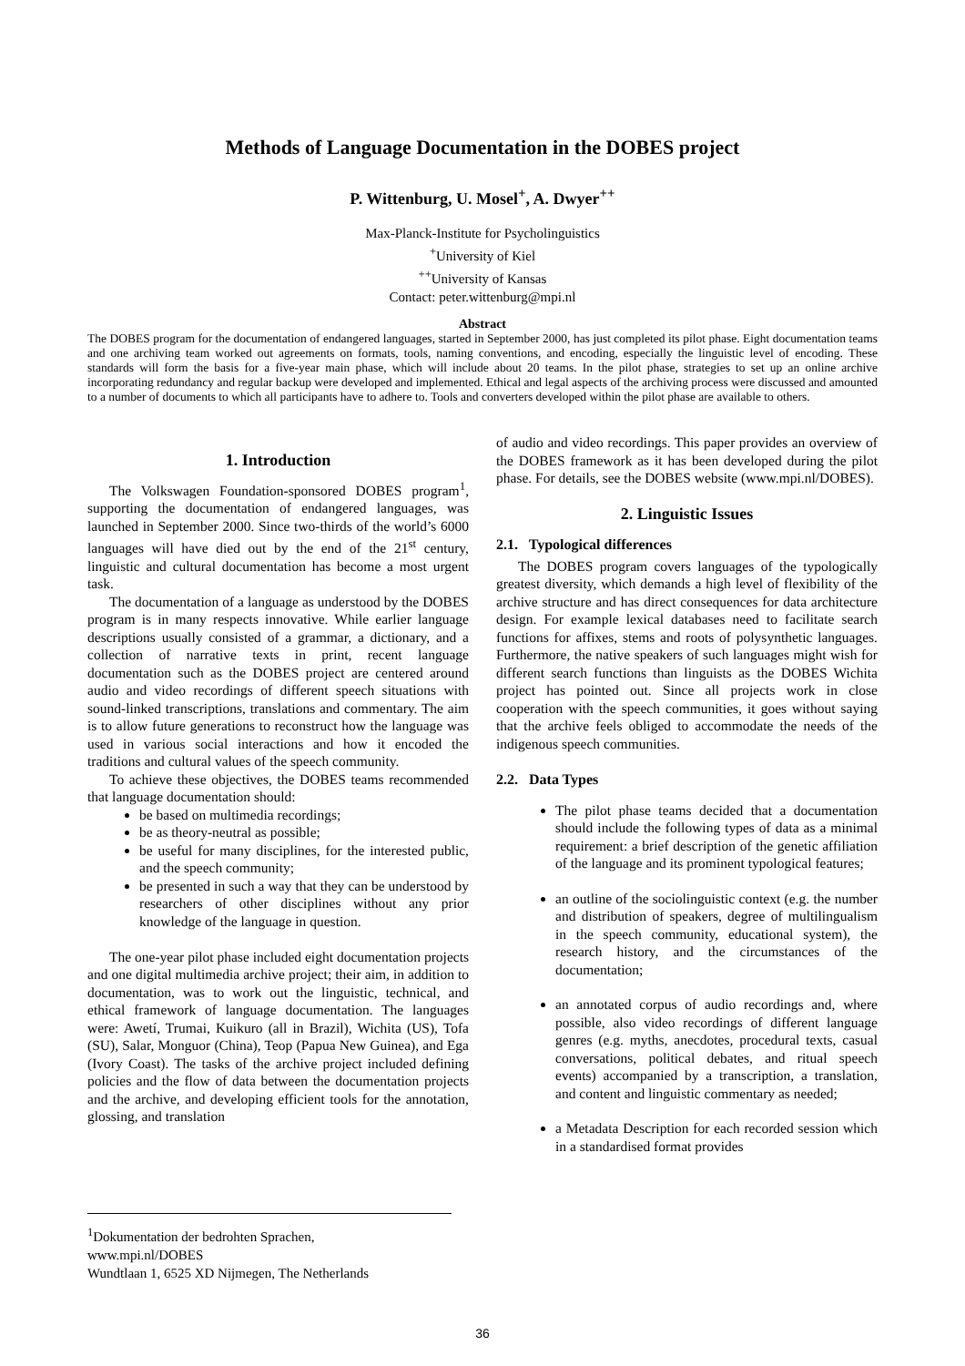Methods of Language Documentation in the DOBES project
P. Wittenburg, U. Mosel<sup>+</sup>, A. Dwyer<sup>++</sup>
Max-Planck-Institute for Psycholinguistics
<sup>+</sup>University of Kiel
<sup>++</sup>University of Kansas
Contact: peter.wittenburg@mpi.nl
Abstract
The DOBES program for the documentation of endangered languages, started in September 2000, has just completed its pilot phase. Eight documentation teams and one archiving team worked out agreements on formats, tools, naming conventions, and encoding, especially the linguistic level of encoding. These standards will form the basis for a five-year main phase, which will include about 20 teams. In the pilot phase, strategies to set up an online archive incorporating redundancy and regular backup were developed and implemented. Ethical and legal aspects of the archiving process were discussed and amounted to a number of documents to which all participants have to adhere to. Tools and converters developed within the pilot phase are available to others.
1. Introduction
The Volkswagen Foundation-sponsored DOBES program<sup>1</sup>, supporting the documentation of endangered languages, was launched in September 2000. Since two-thirds of the world’s 6000 languages will have died out by the end of the 21<sup>st</sup> century, linguistic and cultural documentation has become a most urgent task.
The documentation of a language as understood by the DOBES program is in many respects innovative. While earlier language descriptions usually consisted of a grammar, a dictionary, and a collection of narrative texts in print, recent language documentation such as the DOBES project are centered around audio and video recordings of different speech situations with sound-linked transcriptions, translations and commentary. The aim is to allow future generations to reconstruct how the language was used in various social interactions and how it encoded the traditions and cultural values of the speech community.
To achieve these objectives, the DOBES teams recommended that language documentation should:
be based on multimedia recordings;
be as theory-neutral as possible;
be useful for many disciplines, for the interested public, and the speech community;
be presented in such a way that they can be understood by researchers of other disciplines without any prior knowledge of the language in question.
The one-year pilot phase included eight documentation projects and one digital multimedia archive project; their aim, in addition to documentation, was to work out the linguistic, technical, and ethical framework of language documentation. The languages were: Awetí, Trumai, Kuikuro (all in Brazil), Wichita (US), Tofa (SU), Salar, Monguor (China), Teop (Papua New Guinea), and Ega (Ivory Coast). The tasks of the archive project included defining policies and the flow of data between the documentation projects and the archive, and developing efficient tools for the annotation, glossing, and translation
of audio and video recordings. This paper provides an overview of the DOBES framework as it has been developed during the pilot phase. For details, see the DOBES website (www.mpi.nl/DOBES).
2. Linguistic Issues
2.1. Typological differences
The DOBES program covers languages of the typologically greatest diversity, which demands a high level of flexibility of the archive structure and has direct consequences for data architecture design. For example lexical databases need to facilitate search functions for affixes, stems and roots of polysynthetic languages. Furthermore, the native speakers of such languages might wish for different search functions than linguists as the DOBES Wichita project has pointed out. Since all projects work in close cooperation with the speech communities, it goes without saying that the archive feels obliged to accommodate the needs of the indigenous speech communities.
2.2. Data Types
The pilot phase teams decided that a documentation should include the following types of data as a minimal requirement: a brief description of the genetic affiliation of the language and its prominent typological features;
an outline of the sociolinguistic context (e.g. the number and distribution of speakers, degree of multilingualism in the speech community, educational system), the research history, and the circumstances of the documentation;
an annotated corpus of audio recordings and, where possible, also video recordings of different language genres (e.g. myths, anecdotes, procedural texts, casual conversations, political debates, and ritual speech events) accompanied by a transcription, a translation, and content and linguistic commentary as needed;
a Metadata Description for each recorded session which in a standardised format provides
<sup>1</sup> Dokumentation der bedrohten Sprachen,
www.mpi.nl/DOBES
Wundtlaan 1, 6525 XD Nijmegen, The Netherlands
36